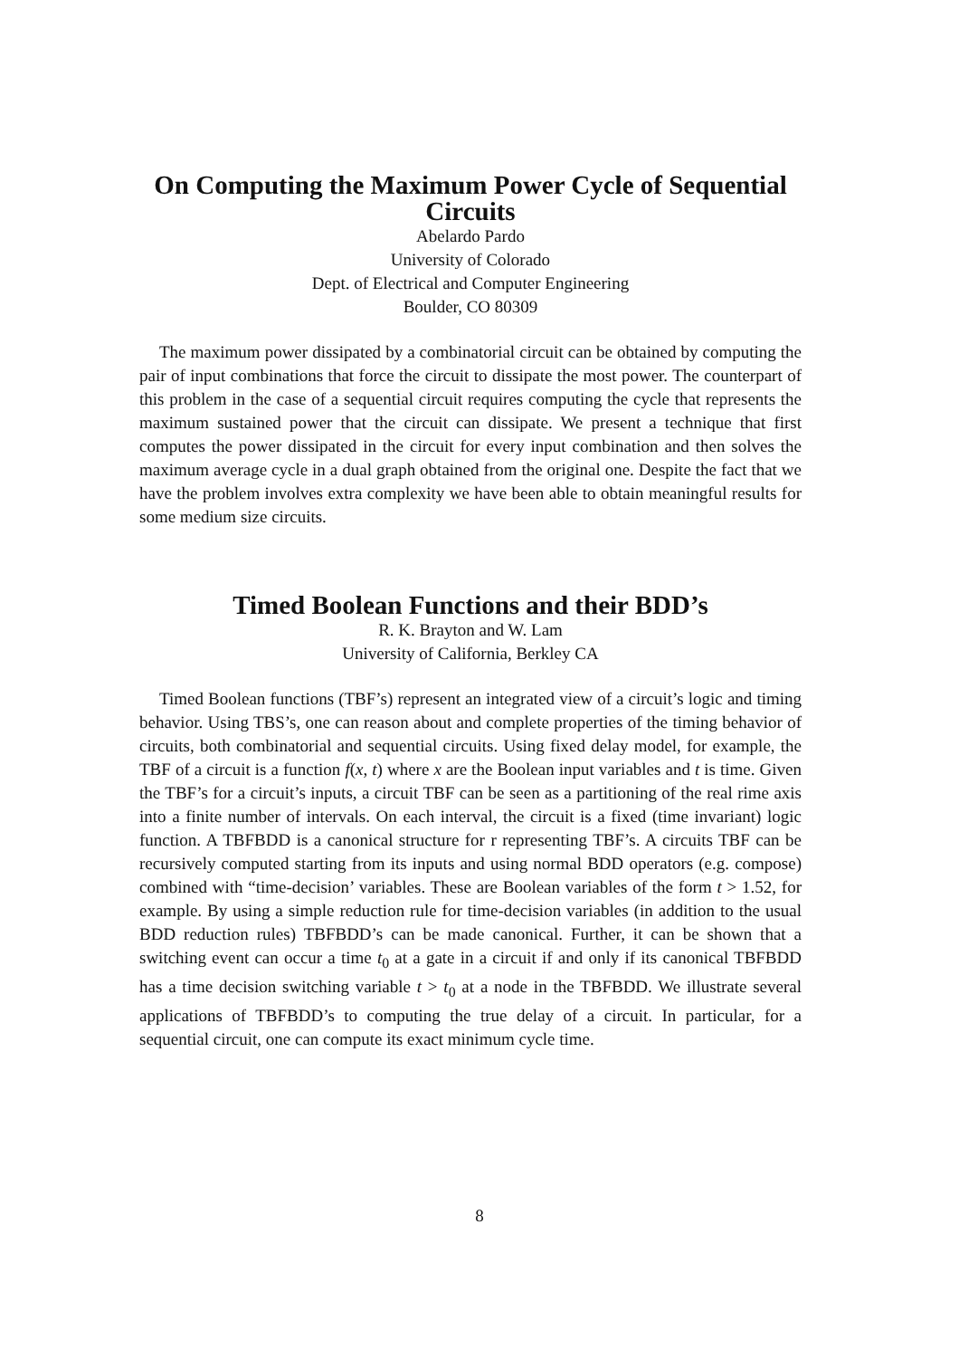On Computing the Maximum Power Cycle of Sequential Circuits
Abelardo Pardo
University of Colorado
Dept. of Electrical and Computer Engineering
Boulder, CO 80309
The maximum power dissipated by a combinatorial circuit can be obtained by computing the pair of input combinations that force the circuit to dissipate the most power. The counterpart of this problem in the case of a sequential circuit requires computing the cycle that represents the maximum sustained power that the circuit can dissipate. We present a technique that first computes the power dissipated in the circuit for every input combination and then solves the maximum average cycle in a dual graph obtained from the original one. Despite the fact that we have the problem involves extra complexity we have been able to obtain meaningful results for some medium size circuits.
Timed Boolean Functions and their BDD’s
R. K. Brayton and W. Lam
University of California, Berkley CA
Timed Boolean functions (TBF’s) represent an integrated view of a circuit’s logic and timing behavior. Using TBS’s, one can reason about and complete properties of the timing behavior of circuits, both combinatorial and sequential circuits. Using fixed delay model, for example, the TBF of a circuit is a function f(x, t) where x are the Boolean input variables and t is time. Given the TBF’s for a circuit’s inputs, a circuit TBF can be seen as a partitioning of the real rime axis into a finite number of intervals. On each interval, the circuit is a fixed (time invariant) logic function. A TBFBDD is a canonical structure for r representing TBF’s. A circuits TBF can be recursively computed starting from its inputs and using normal BDD operators (e.g. compose) combined with “time-decision’ variables. These are Boolean variables of the form t > 1.52, for example. By using a simple reduction rule for time-decision variables (in addition to the usual BDD reduction rules) TBFBDD’s can be made canonical. Further, it can be shown that a switching event can occur a time t<sub>0</sub> at a gate in a circuit if and only if its canonical TBFBDD has a time decision switching variable t > t<sub>0</sub> at a node in the TBFBDD. We illustrate several applications of TBFBDD’s to computing the true delay of a circuit. In particular, for a sequential circuit, one can compute its exact minimum cycle time.
8